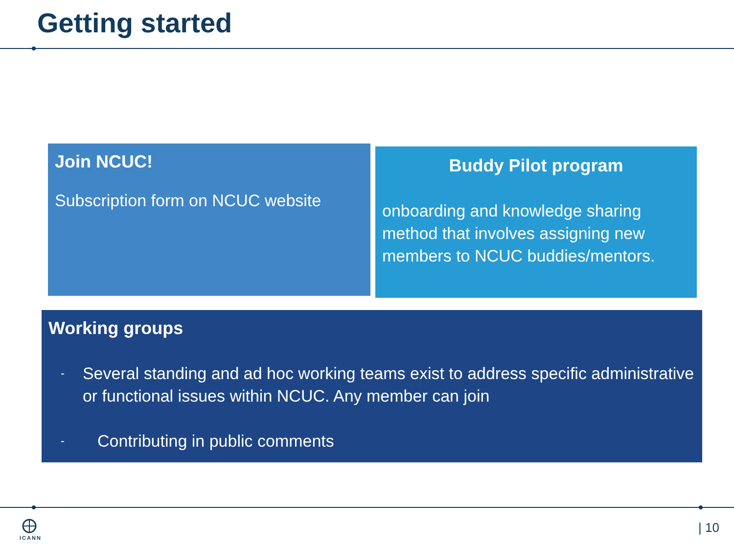Getting started
Join NCUC!
Subscription form on NCUC website
Buddy Pilot program
onboarding and knowledge sharing method that involves assigning new members to NCUC buddies/mentors.
Working groups
- Several standing and ad hoc working teams exist to address specific administrative or functional issues within NCUC. Any member can join
- Contributing in public comments
ICANN | 10